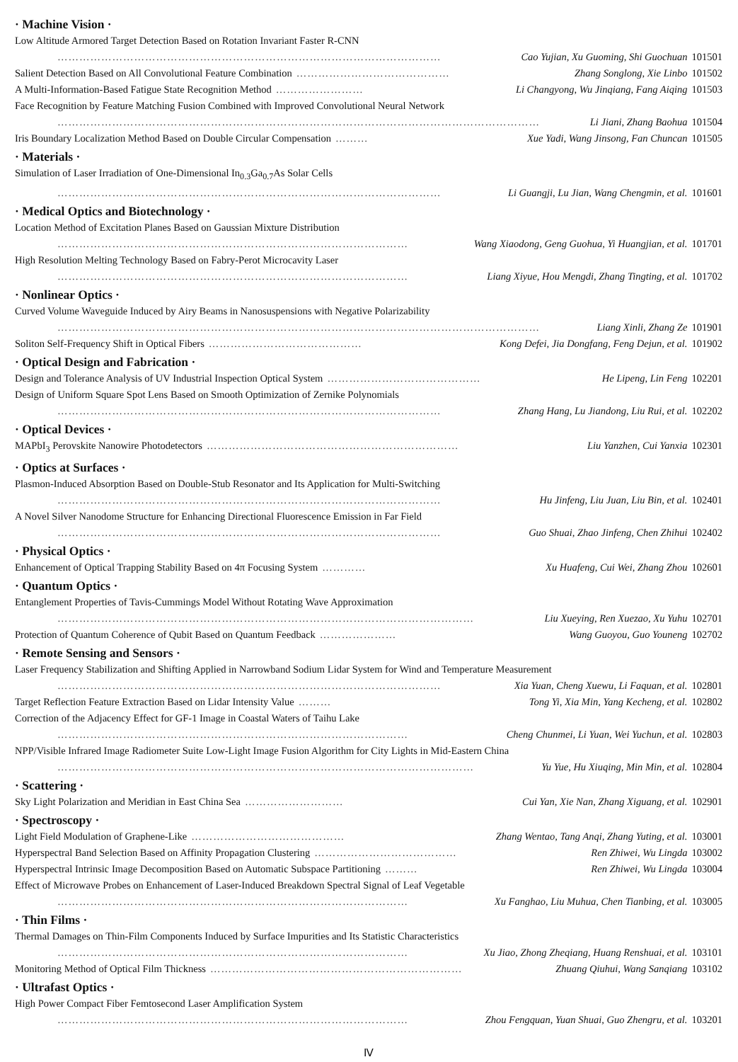· Machine Vision ·
Low Altitude Armored Target Detection Based on Rotation Invariant Faster R-CNN
…………………………………………………………………………………………… Cao Yujian, Xu Guoming, Shi Guochuan 101501
Salient Detection Based on All Convolutional Feature Combination …………………………………… Zhang Songlong, Xie Linbo 101502
A Multi-Information-Based Fatigue State Recognition Method …………………… Li Changyong, Wu Jinqiang, Fang Aiqing 101503
Face Recognition by Feature Matching Fusion Combined with Improved Convolutional Neural Network
…………………………………………………………………………………………………………………… Li Jiani, Zhang Baohua 101504
Iris Boundary Localization Method Based on Double Circular Compensation ……… Xue Yadi, Wang Jinsong, Fan Chuncan 101505
· Materials ·
Simulation of Laser Irradiation of One-Dimensional In<sub>0.3</sub>Ga<sub>0.7</sub>As Solar Cells
…………………………………………………………………………………………… Li Guangji, Lu Jian, Wang Chengmin, et al. 101601
· Medical Optics and Biotechnology ·
Location Method of Excitation Planes Based on Gaussian Mixture Distribution
…………………………………………………………………………………… Wang Xiaodong, Geng Guohua, Yi Huangjian, et al. 101701
High Resolution Melting Technology Based on Fabry-Perot Microcavity Laser
…………………………………………………………………………………… Liang Xiyue, Hou Mengdi, Zhang Tingting, et al. 101702
· Nonlinear Optics ·
Curved Volume Waveguide Induced by Airy Beams in Nanosuspensions with Negative Polarizability
…………………………………………………………………………………………………………………… Liang Xinli, Zhang Ze 101901
Soliton Self-Frequency Shift in Optical Fibers …………………………………… Kong Defei, Jia Dongfang, Feng Dejun, et al. 101902
· Optical Design and Fabrication ·
Design and Tolerance Analysis of UV Industrial Inspection Optical System …………………………………… He Lipeng, Lin Feng 102201
Design of Uniform Square Spot Lens Based on Smooth Optimization of Zernike Polynomials
…………………………………………………………………………………………… Zhang Hang, Lu Jiandong, Liu Rui, et al. 102202
· Optical Devices ·
MAPbI<sub>3</sub> Perovskite Nanowire Photodetectors …………………………………………………………… Liu Yanzhen, Cui Yanxia 102301
· Optics at Surfaces ·
Plasmon-Induced Absorption Based on Double-Stub Resonator and Its Application for Multi-Switching
…………………………………………………………………………………………… Hu Jinfeng, Liu Juan, Liu Bin, et al. 102401
A Novel Silver Nanodome Structure for Enhancing Directional Fluorescence Emission in Far Field
…………………………………………………………………………………………… Guo Shuai, Zhao Jinfeng, Chen Zhihui 102402
· Physical Optics ·
Enhancement of Optical Trapping Stability Based on 4π Focusing System ………… Xu Huafeng, Cui Wei, Zhang Zhou 102601
· Quantum Optics ·
Entanglement Properties of Tavis-Cummings Model Without Rotating Wave Approximation
…………………………………………………………………………………………………… Liu Xueying, Ren Xuezao, Xu Yuhu 102701
Protection of Quantum Coherence of Qubit Based on Quantum Feedback ………………… Wang Guoyou, Guo Youneng 102702
· Remote Sensing and Sensors ·
Laser Frequency Stabilization and Shifting Applied in Narrowband Sodium Lidar System for Wind and Temperature Measurement
…………………………………………………………………………………………… Xia Yuan, Cheng Xuewu, Li Faquan, et al. 102801
Target Reflection Feature Extraction Based on Lidar Intensity Value ……… Tong Yi, Xia Min, Yang Kecheng, et al. 102802
Correction of the Adjacency Effect for GF-1 Image in Coastal Waters of Taihu Lake
…………………………………………………………………………………… Cheng Chunmei, Li Yuan, Wei Yuchun, et al. 102803
NPP/Visible Infrared Image Radiometer Suite Low-Light Image Fusion Algorithm for City Lights in Mid-Eastern China
…………………………………………………………………………………………………… Yu Yue, Hu Xiuqing, Min Min, et al. 102804
· Scattering ·
Sky Light Polarization and Meridian in East China Sea ……………………… Cui Yan, Xie Nan, Zhang Xiguang, et al. 102901
· Spectroscopy ·
Light Field Modulation of Graphene-Like …………………………………… Zhang Wentao, Tang Anqi, Zhang Yuting, et al. 103001
Hyperspectral Band Selection Based on Affinity Propagation Clustering ………………………………… Ren Zhiwei, Wu Lingda 103002
Hyperspectral Intrinsic Image Decomposition Based on Automatic Subspace Partitioning ……… Ren Zhiwei, Wu Lingda 103004
Effect of Microwave Probes on Enhancement of Laser-Induced Breakdown Spectral Signal of Leaf Vegetable
…………………………………………………………………………………… Xu Fanghao, Liu Muhua, Chen Tianbing, et al. 103005
· Thin Films ·
Thermal Damages on Thin-Film Components Induced by Surface Impurities and Its Statistic Characteristics
…………………………………………………………………………………… Xu Jiao, Zhong Zheqiang, Huang Renshuai, et al. 103101
Monitoring Method of Optical Film Thickness …………………………………………………………… Zhuang Qiuhui, Wang Sanqiang 103102
· Ultrafast Optics ·
High Power Compact Fiber Femtosecond Laser Amplification System
…………………………………………………………………………………… Zhou Fengquan, Yuan Shuai, Guo Zhengru, et al. 103201
Ⅳ